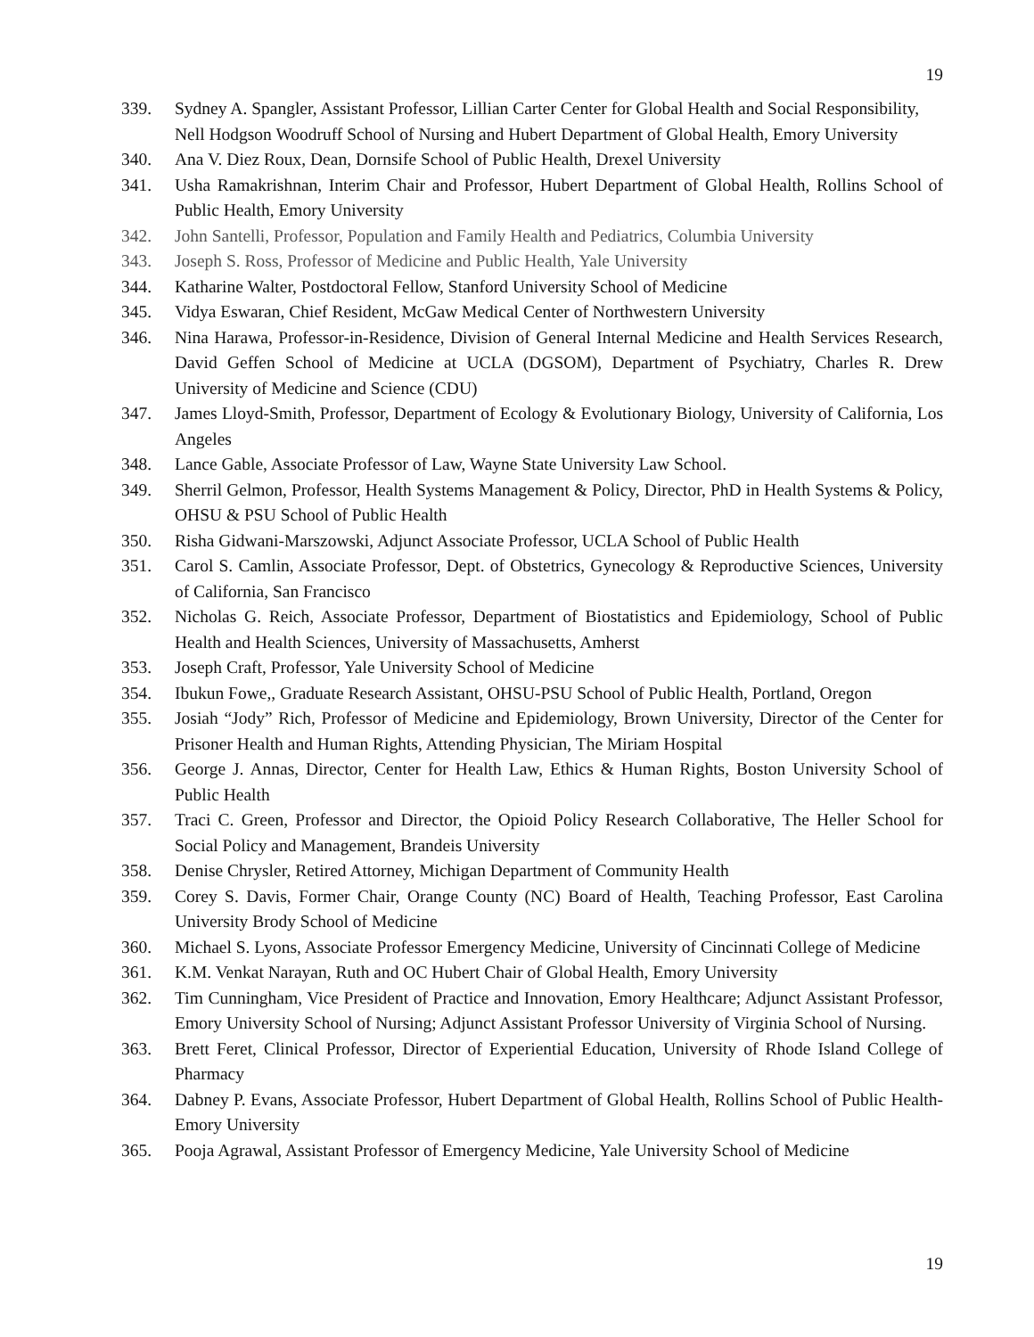19
339. Sydney A. Spangler, Assistant Professor, Lillian Carter Center for Global Health and Social Responsibility, Nell Hodgson Woodruff School of Nursing and Hubert Department of Global Health, Emory University
340. Ana V. Diez Roux, Dean, Dornsife School of Public Health, Drexel University
341. Usha Ramakrishnan, Interim Chair and Professor, Hubert Department of Global Health, Rollins School of Public Health, Emory University
342. John Santelli, Professor, Population and Family Health and Pediatrics, Columbia University
343. Joseph S. Ross, Professor of Medicine and Public Health, Yale University
344. Katharine Walter, Postdoctoral Fellow, Stanford University School of Medicine
345. Vidya Eswaran, Chief Resident, McGaw Medical Center of Northwestern University
346. Nina Harawa, Professor-in-Residence, Division of General Internal Medicine and Health Services Research, David Geffen School of Medicine at UCLA (DGSOM), Department of Psychiatry, Charles R. Drew University of Medicine and Science (CDU)
347. James Lloyd-Smith, Professor, Department of Ecology & Evolutionary Biology, University of California, Los Angeles
348. Lance Gable, Associate Professor of Law, Wayne State University Law School.
349. Sherril Gelmon, Professor, Health Systems Management & Policy, Director, PhD in Health Systems & Policy, OHSU & PSU School of Public Health
350. Risha Gidwani-Marszowski, Adjunct Associate Professor, UCLA School of Public Health
351. Carol S. Camlin, Associate Professor, Dept. of Obstetrics, Gynecology & Reproductive Sciences, University of California, San Francisco
352. Nicholas G. Reich, Associate Professor, Department of Biostatistics and Epidemiology, School of Public Health and Health Sciences, University of Massachusetts, Amherst
353. Joseph Craft, Professor, Yale University School of Medicine
354. Ibukun Fowe,, Graduate Research Assistant, OHSU-PSU School of Public Health, Portland, Oregon
355. Josiah “Jody” Rich, Professor of Medicine and Epidemiology, Brown University, Director of the Center for Prisoner Health and Human Rights, Attending Physician, The Miriam Hospital
356. George J. Annas, Director, Center for Health Law, Ethics & Human Rights, Boston University School of Public Health
357. Traci C. Green, Professor and Director, the Opioid Policy Research Collaborative, The Heller School for Social Policy and Management, Brandeis University
358. Denise Chrysler, Retired Attorney, Michigan Department of Community Health
359. Corey S. Davis, Former Chair, Orange County (NC) Board of Health, Teaching Professor, East Carolina University Brody School of Medicine
360. Michael S. Lyons, Associate Professor Emergency Medicine, University of Cincinnati College of Medicine
361. K.M. Venkat Narayan, Ruth and OC Hubert Chair of Global Health, Emory University
362. Tim Cunningham, Vice President of Practice and Innovation, Emory Healthcare; Adjunct Assistant Professor, Emory University School of Nursing; Adjunct Assistant Professor University of Virginia School of Nursing.
363. Brett Feret, Clinical Professor, Director of Experiential Education, University of Rhode Island College of Pharmacy
364. Dabney P. Evans, Associate Professor, Hubert Department of Global Health, Rollins School of Public Health-Emory University
365. Pooja Agrawal, Assistant Professor of Emergency Medicine, Yale University School of Medicine
19